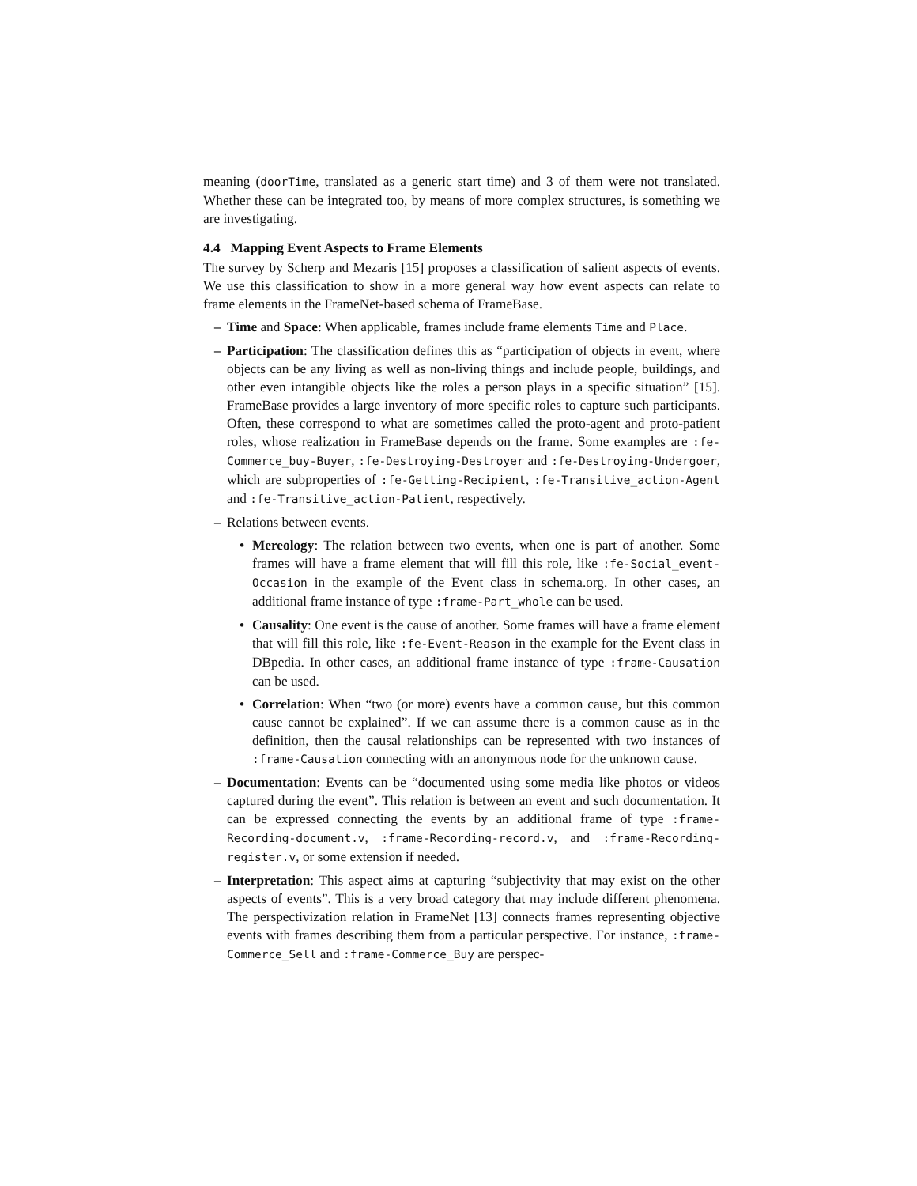meaning (doorTime, translated as a generic start time) and 3 of them were not translated. Whether these can be integrated too, by means of more complex structures, is something we are investigating.
4.4 Mapping Event Aspects to Frame Elements
The survey by Scherp and Mezaris [15] proposes a classification of salient aspects of events. We use this classification to show in a more general way how event aspects can relate to frame elements in the FrameNet-based schema of FrameBase.
– Time and Space: When applicable, frames include frame elements Time and Place.
– Participation: The classification defines this as “participation of objects in event, where objects can be any living as well as non-living things and include people, buildings, and other even intangible objects like the roles a person plays in a specific situation” [15]. FrameBase provides a large inventory of more specific roles to capture such participants. Often, these correspond to what are sometimes called the proto-agent and proto-patient roles, whose realization in FrameBase depends on the frame. Some examples are :fe-Commerce_buy-Buyer, :fe-Destroying-Destroyer and :fe-Destroying-Undergoer, which are subproperties of :fe-Getting-Recipient, :fe-Transitive_action-Agent and :fe-Transitive_action-Patient, respectively.
– Relations between events.
• Mereology: The relation between two events, when one is part of another. Some frames will have a frame element that will fill this role, like :fe-Social_event-Occasion in the example of the Event class in schema.org. In other cases, an additional frame instance of type :frame-Part_whole can be used.
• Causality: One event is the cause of another. Some frames will have a frame element that will fill this role, like :fe-Event-Reason in the example for the Event class in DBpedia. In other cases, an additional frame instance of type :frame-Causation can be used.
• Correlation: When “two (or more) events have a common cause, but this common cause cannot be explained”. If we can assume there is a common cause as in the definition, then the causal relationships can be represented with two instances of :frame-Causation connecting with an anonymous node for the unknown cause.
– Documentation: Events can be “documented using some media like photos or videos captured during the event”. This relation is between an event and such documentation. It can be expressed connecting the events by an additional frame of type :frame-Recording-document.v, :frame-Recording-record.v, and :frame-Recording-register.v, or some extension if needed.
– Interpretation: This aspect aims at capturing “subjectivity that may exist on the other aspects of events”. This is a very broad category that may include different phenomena. The perspectivization relation in FrameNet [13] connects frames representing objective events with frames describing them from a particular perspective. For instance, :frame-Commerce_Sell and :frame-Commerce_Buy are perspec-